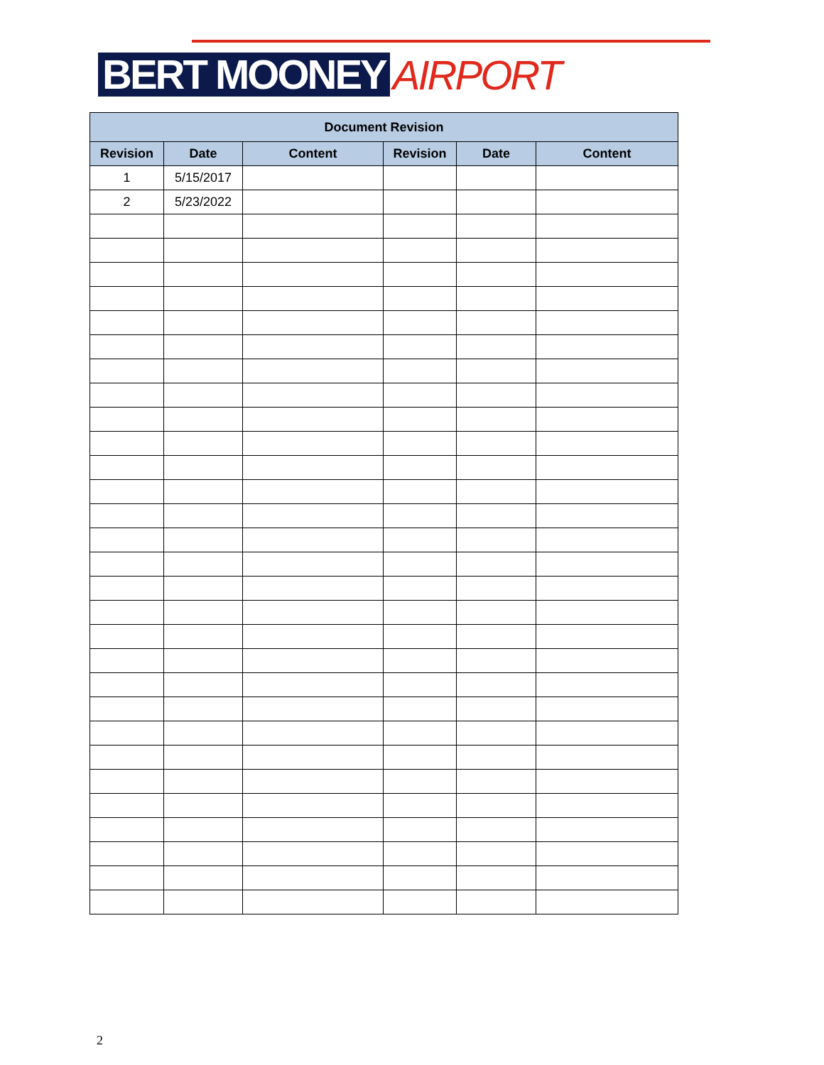BERT MOONEY AIRPORT
| Document Revision | | | | | |
| --- | --- | --- | --- | --- | --- |
| Revision | Date | Content | Revision | Date | Content |
| 1 | 5/15/2017 | | | | |
| 2 | 5/23/2022 | | | | |
2